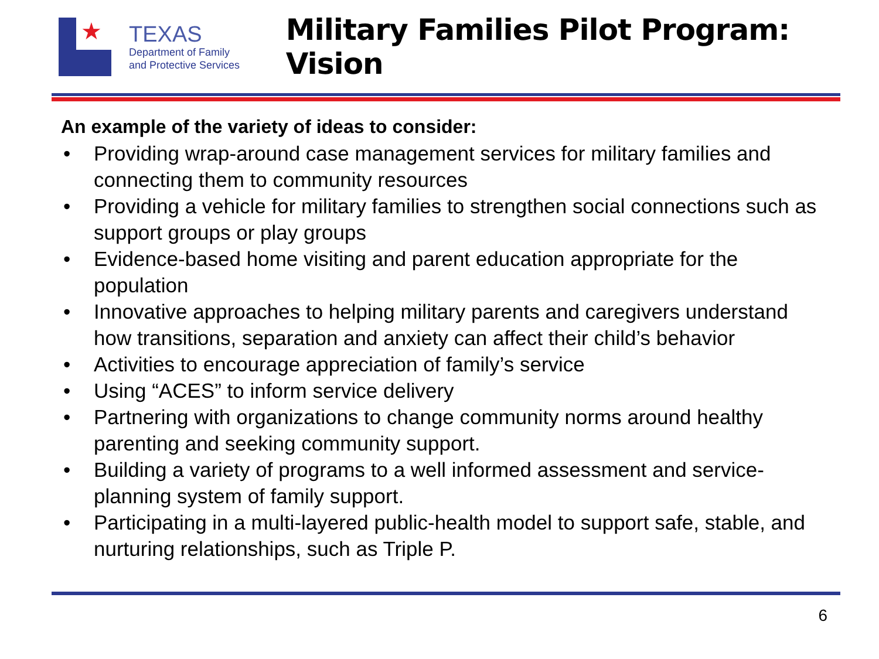★
TEXAS
Department of Family
and Protective Services
Military Families Pilot Program: Vision
An example of the variety of ideas to consider:
• Providing wrap-around case management services for military families and connecting them to community resources
• Providing a vehicle for military families to strengthen social connections such as support groups or play groups
• Evidence-based home visiting and parent education appropriate for the population
• Innovative approaches to helping military parents and caregivers understand how transitions, separation and anxiety can affect their child’s behavior
• Activities to encourage appreciation of family’s service
• Using “ACES” to inform service delivery
• Partnering with organizations to change community norms around healthy parenting and seeking community support.
• Building a variety of programs to a well informed assessment and service-planning system of family support.
• Participating in a multi-layered public-health model to support safe, stable, and nurturing relationships, such as Triple P.
6